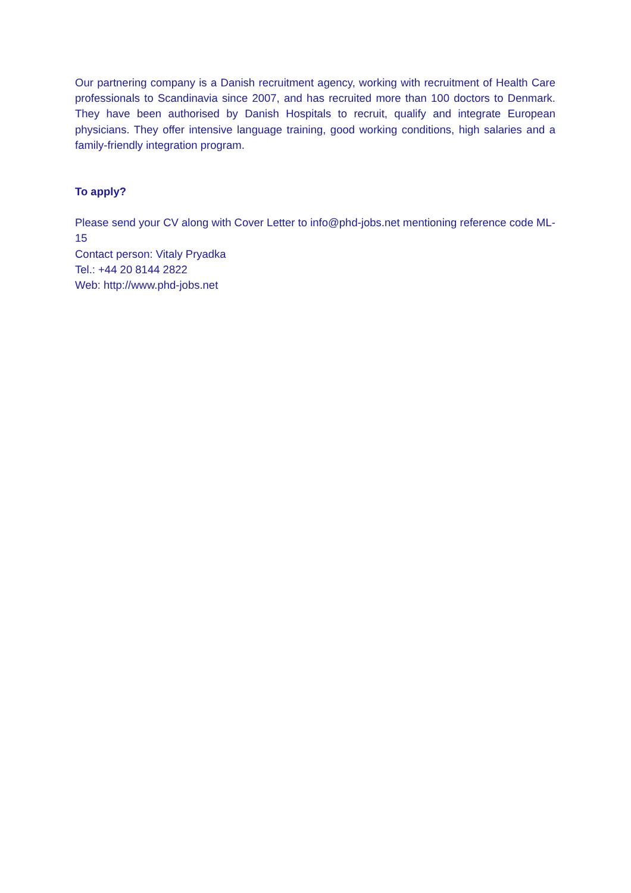Our partnering company is a Danish recruitment agency, working with recruitment of Health Care professionals to Scandinavia since 2007, and has recruited more than 100 doctors to Denmark. They have been authorised by Danish Hospitals to recruit, qualify and integrate European physicians. They offer intensive language training, good working conditions, high salaries and a family-friendly integration program.
To apply?
Please send your CV along with Cover Letter to info@phd-jobs.net mentioning reference code ML-15
Contact person: Vitaly Pryadka
Tel.: +44 20 8144 2822
Web: http://www.phd-jobs.net